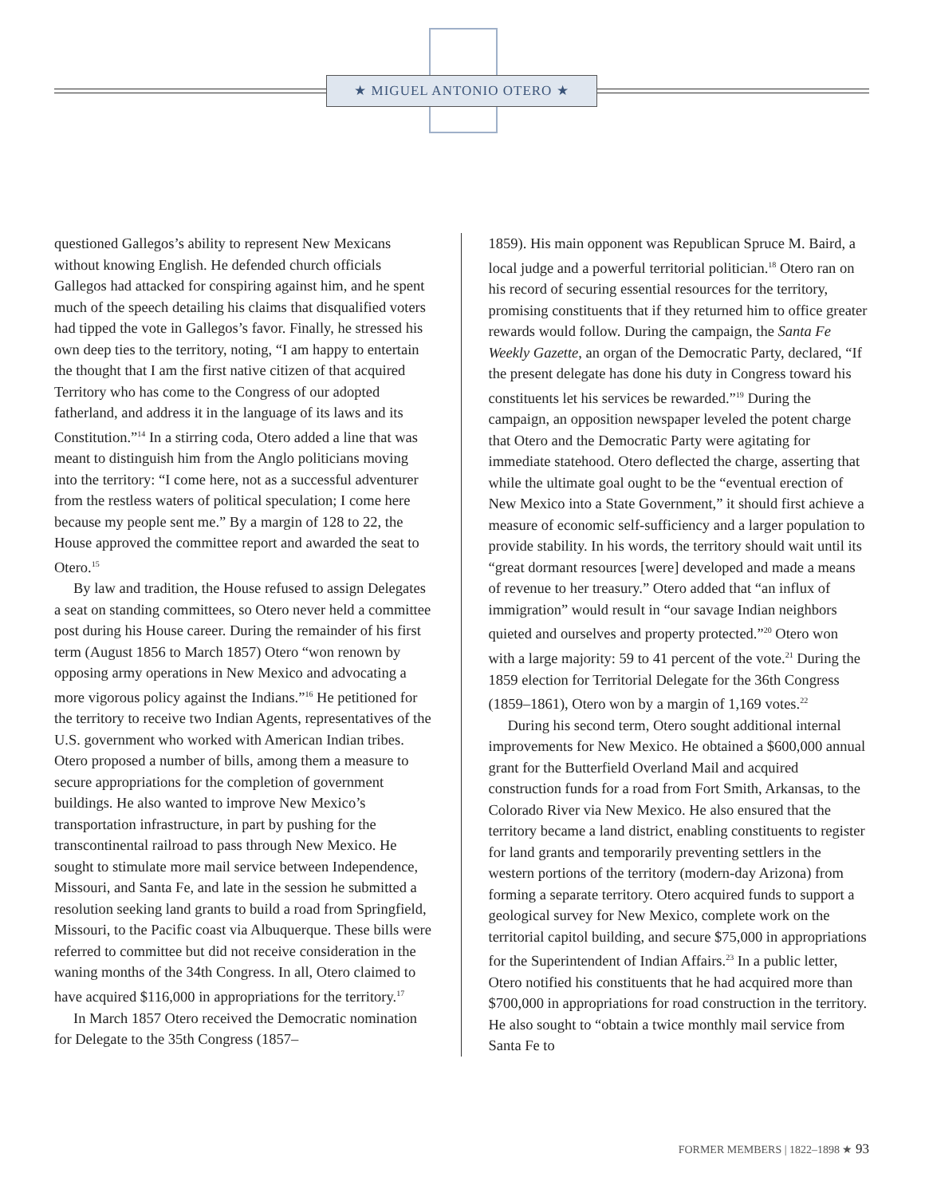★ MIGUEL ANTONIO OTERO ★
questioned Gallegos’s ability to represent New Mexicans without knowing English. He defended church officials Gallegos had attacked for conspiring against him, and he spent much of the speech detailing his claims that disqualified voters had tipped the vote in Gallegos’s favor. Finally, he stressed his own deep ties to the territory, noting, “I am happy to entertain the thought that I am the first native citizen of that acquired Territory who has come to the Congress of our adopted fatherland, and address it in the language of its laws and its Constitution.”<sup>14</sup> In a stirring coda, Otero added a line that was meant to distinguish him from the Anglo politicians moving into the territory: “I come here, not as a successful adventurer from the restless waters of political speculation; I come here because my people sent me.” By a margin of 128 to 22, the House approved the committee report and awarded the seat to Otero.<sup>15</sup>
By law and tradition, the House refused to assign Delegates a seat on standing committees, so Otero never held a committee post during his House career. During the remainder of his first term (August 1856 to March 1857) Otero “won renown by opposing army operations in New Mexico and advocating a more vigorous policy against the Indians.”<sup>16</sup> He petitioned for the territory to receive two Indian Agents, representatives of the U.S. government who worked with American Indian tribes. Otero proposed a number of bills, among them a measure to secure appropriations for the completion of government buildings. He also wanted to improve New Mexico’s transportation infrastructure, in part by pushing for the transcontinental railroad to pass through New Mexico. He sought to stimulate more mail service between Independence, Missouri, and Santa Fe, and late in the session he submitted a resolution seeking land grants to build a road from Springfield, Missouri, to the Pacific coast via Albuquerque. These bills were referred to committee but did not receive consideration in the waning months of the 34th Congress. In all, Otero claimed to have acquired $116,000 in appropriations for the territory.<sup>17</sup>
In March 1857 Otero received the Democratic nomination for Delegate to the 35th Congress (1857–
1859). His main opponent was Republican Spruce M. Baird, a local judge and a powerful territorial politician.<sup>18</sup> Otero ran on his record of securing essential resources for the territory, promising constituents that if they returned him to office greater rewards would follow. During the campaign, the Santa Fe Weekly Gazette, an organ of the Democratic Party, declared, “If the present delegate has done his duty in Congress toward his constituents let his services be rewarded.”<sup>19</sup> During the campaign, an opposition newspaper leveled the potent charge that Otero and the Democratic Party were agitating for immediate statehood. Otero deflected the charge, asserting that while the ultimate goal ought to be the “eventual erection of New Mexico into a State Government,” it should first achieve a measure of economic self-sufficiency and a larger population to provide stability. In his words, the territory should wait until its “great dormant resources [were] developed and made a means of revenue to her treasury.” Otero added that “an influx of immigration” would result in “our savage Indian neighbors quieted and ourselves and property protected.”<sup>20</sup> Otero won with a large majority: 59 to 41 percent of the vote.<sup>21</sup> During the 1859 election for Territorial Delegate for the 36th Congress (1859–1861), Otero won by a margin of 1,169 votes.<sup>22</sup>
During his second term, Otero sought additional internal improvements for New Mexico. He obtained a $600,000 annual grant for the Butterfield Overland Mail and acquired construction funds for a road from Fort Smith, Arkansas, to the Colorado River via New Mexico. He also ensured that the territory became a land district, enabling constituents to register for land grants and temporarily preventing settlers in the western portions of the territory (modern-day Arizona) from forming a separate territory. Otero acquired funds to support a geological survey for New Mexico, complete work on the territorial capitol building, and secure $75,000 in appropriations for the Superintendent of Indian Affairs.<sup>23</sup> In a public letter, Otero notified his constituents that he had acquired more than $700,000 in appropriations for road construction in the territory. He also sought to “obtain a twice monthly mail service from Santa Fe to
FORMER MEMBERS | 1822–1898 ★ 93